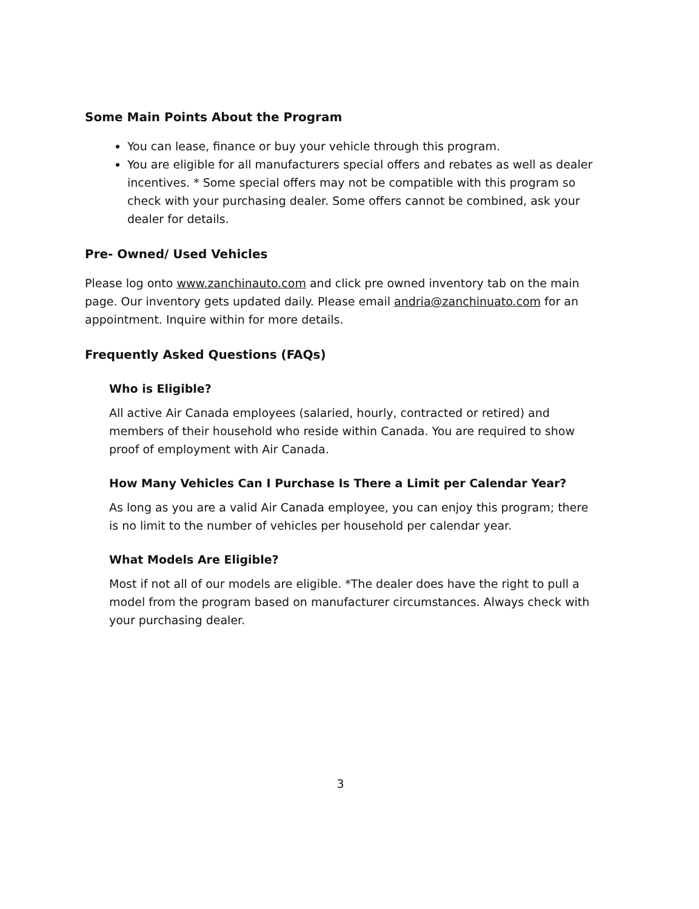Some Main Points About the Program
You can lease, finance or buy your vehicle through this program.
You are eligible for all manufacturers special offers and rebates as well as dealer incentives. * Some special offers may not be compatible with this program so check with your purchasing dealer. Some offers cannot be combined, ask your dealer for details.
Pre- Owned/ Used Vehicles
Please log onto www.zanchinauto.com and click pre owned inventory tab on the main page. Our inventory gets updated daily. Please email andria@zanchinuato.com for an appointment. Inquire within for more details.
Frequently Asked Questions (FAQs)
Who is Eligible?
All active Air Canada employees (salaried, hourly, contracted or retired) and members of their household who reside within Canada. You are required to show proof of employment with Air Canada.
How Many Vehicles Can I Purchase Is There a Limit per Calendar Year?
As long as you are a valid Air Canada employee, you can enjoy this program; there is no limit to the number of vehicles per household per calendar year.
What Models Are Eligible?
Most if not all of our models are eligible. *The dealer does have the right to pull a model from the program based on manufacturer circumstances. Always check with your purchasing dealer.
3